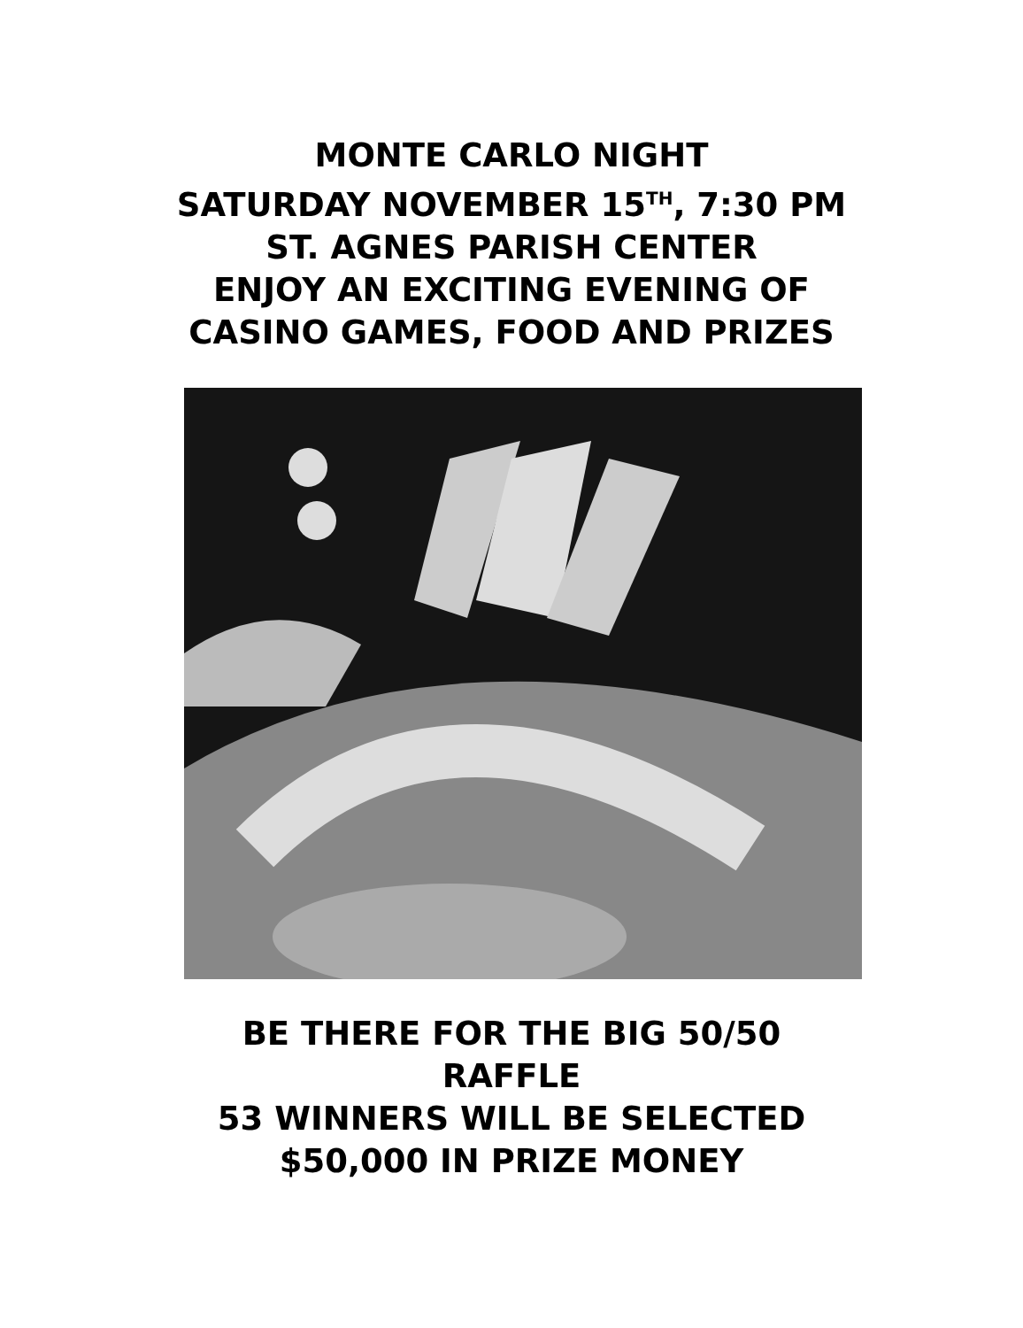MONTE CARLO NIGHT
SATURDAY NOVEMBER 15<sup>TH</sup>, 7:30 PM
ST. AGNES PARISH CENTER
ENJOY AN EXCITING EVENING OF
CASINO GAMES, FOOD AND PRIZES
BE THERE FOR THE BIG 50/50
RAFFLE
53 WINNERS WILL BE SELECTED
$50,000 IN PRIZE MONEY